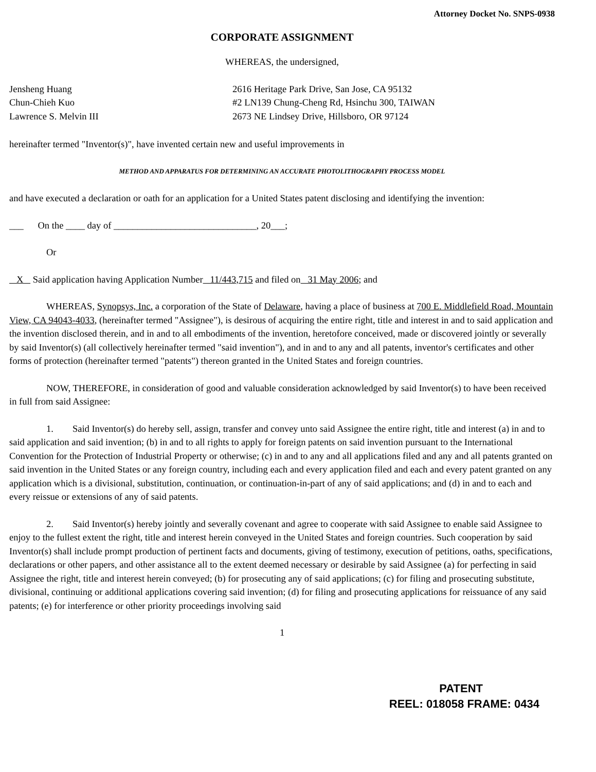Attorney Docket No. SNPS-0938
CORPORATE ASSIGNMENT
WHEREAS, the undersigned,
Jensheng Huang
Chun-Chieh Kuo
Lawrence S. Melvin III
2616 Heritage Park Drive, San Jose, CA 95132
#2 LN139 Chung-Cheng Rd, Hsinchu 300, TAIWAN
2673 NE Lindsey Drive, Hillsboro, OR 97124
hereinafter termed "Inventor(s)", have invented certain new and useful improvements in
METHOD AND APPARATUS FOR DETERMINING AN ACCURATE PHOTOLITHOGRAPHY PROCESS MODEL
and have executed a declaration or oath for an application for a United States patent disclosing and identifying the invention:
___ On the ____ day of ______________________________, 20___;
Or
X Said application having Application Number 11/443,715 and filed on 31 May 2006; and
WHEREAS, Synopsys, Inc. a corporation of the State of Delaware, having a place of business at 700 E. Middlefield Road, Mountain View, CA 94043-4033, (hereinafter termed "Assignee"), is desirous of acquiring the entire right, title and interest in and to said application and the invention disclosed therein, and in and to all embodiments of the invention, heretofore conceived, made or discovered jointly or severally by said Inventor(s) (all collectively hereinafter termed "said invention"), and in and to any and all patents, inventor's certificates and other forms of protection (hereinafter termed "patents") thereon granted in the United States and foreign countries.
NOW, THEREFORE, in consideration of good and valuable consideration acknowledged by said Inventor(s) to have been received in full from said Assignee:
1. Said Inventor(s) do hereby sell, assign, transfer and convey unto said Assignee the entire right, title and interest (a) in and to said application and said invention; (b) in and to all rights to apply for foreign patents on said invention pursuant to the International Convention for the Protection of Industrial Property or otherwise; (c) in and to any and all applications filed and any and all patents granted on said invention in the United States or any foreign country, including each and every application filed and each and every patent granted on any application which is a divisional, substitution, continuation, or continuation-in-part of any of said applications; and (d) in and to each and every reissue or extensions of any of said patents.
2. Said Inventor(s) hereby jointly and severally covenant and agree to cooperate with said Assignee to enable said Assignee to enjoy to the fullest extent the right, title and interest herein conveyed in the United States and foreign countries. Such cooperation by said Inventor(s) shall include prompt production of pertinent facts and documents, giving of testimony, execution of petitions, oaths, specifications, declarations or other papers, and other assistance all to the extent deemed necessary or desirable by said Assignee (a) for perfecting in said Assignee the right, title and interest herein conveyed; (b) for prosecuting any of said applications; (c) for filing and prosecuting substitute, divisional, continuing or additional applications covering said invention; (d) for filing and prosecuting applications for reissuance of any said patents; (e) for interference or other priority proceedings involving said
1
PATENT
REEL: 018058 FRAME: 0434